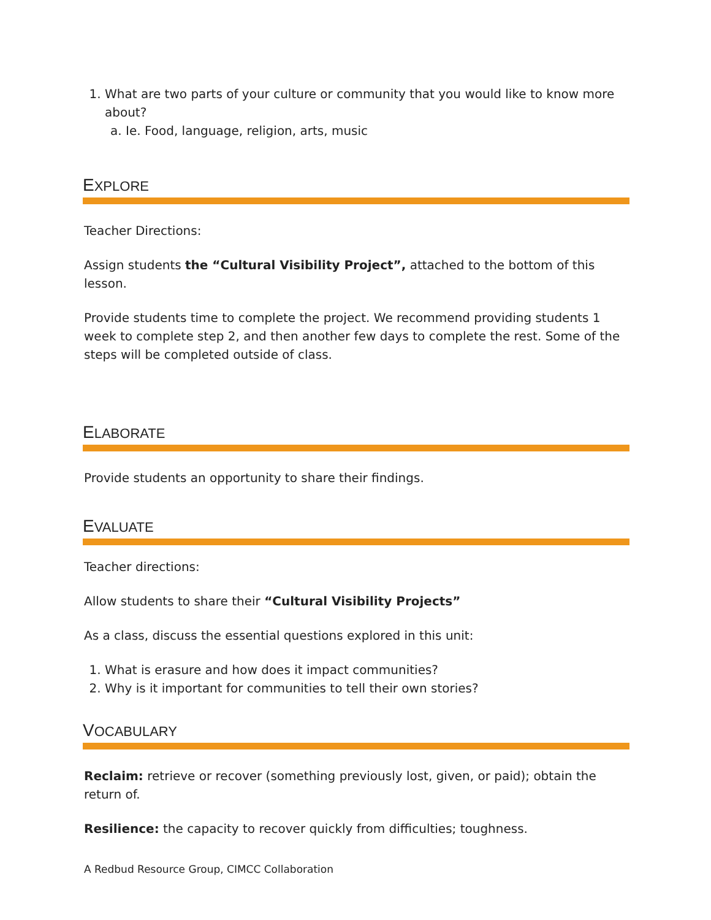1. What are two parts of your culture or community that you would like to know more about?
a. Ie. Food, language, religion, arts, music
EXPLORE
Teacher Directions:
Assign students the “Cultural Visibility Project”, attached to the bottom of this lesson.
Provide students time to complete the project. We recommend providing students 1 week to complete step 2, and then another few days to complete the rest. Some of the steps will be completed outside of class.
ELABORATE
Provide students an opportunity to share their findings.
EVALUATE
Teacher directions:
Allow students to share their “Cultural Visibility Projects”
As a class, discuss the essential questions explored in this unit:
1. What is erasure and how does it impact communities?
2. Why is it important for communities to tell their own stories?
VOCABULARY
Reclaim: retrieve or recover (something previously lost, given, or paid); obtain the
return of.
Resilience: the capacity to recover quickly from difficulties; toughness.
A Redbud Resource Group, CIMCC Collaboration